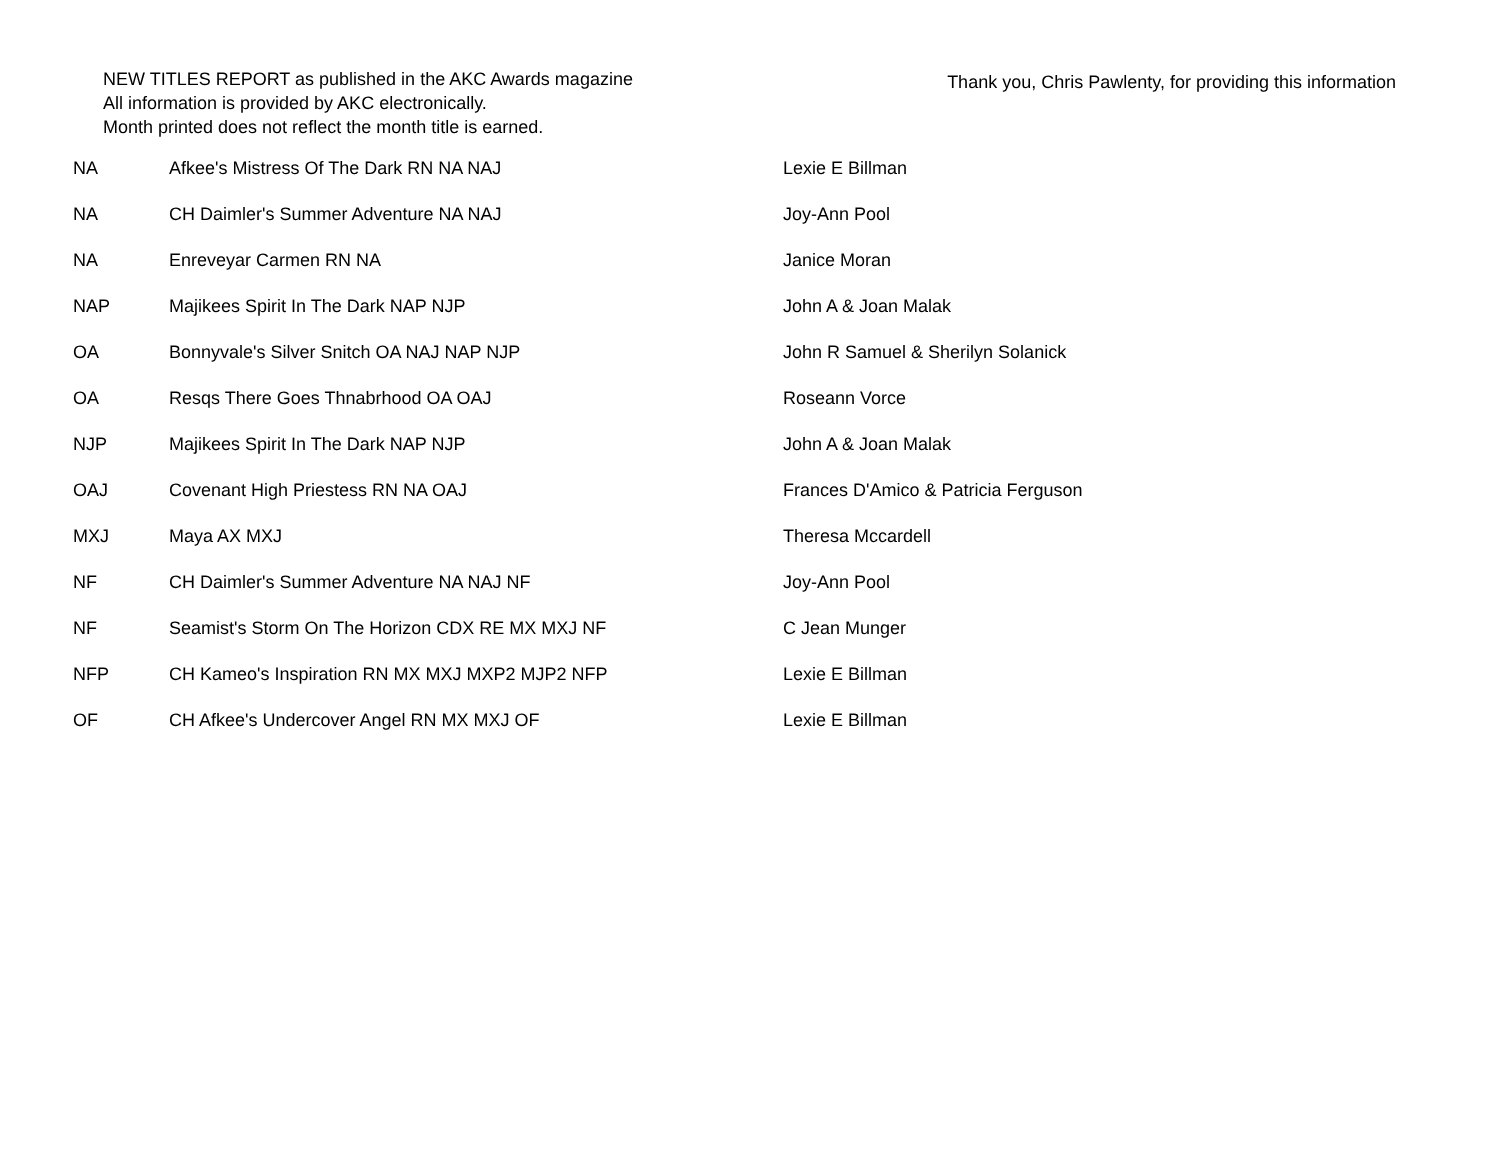NEW TITLES REPORT as published in the AKC Awards magazine
All information is provided by AKC electronically.
Month printed does not reflect the month title is earned.
Thank you, Chris Pawlenty, for providing this information
| NA | Afkee's Mistress Of The Dark RN NA NAJ | Lexie E Billman |
| NA | CH Daimler's Summer Adventure NA NAJ | Joy-Ann Pool |
| NA | Enreveyar Carmen RN NA | Janice Moran |
| NAP | Majikees Spirit In The Dark NAP NJP | John A & Joan Malak |
| OA | Bonnyvale's Silver Snitch OA NAJ NAP NJP | John R Samuel & Sherilyn Solanick |
| OA | Resqs There Goes Thnabrhood OA OAJ | Roseann Vorce |
| NJP | Majikees Spirit In The Dark NAP NJP | John A & Joan Malak |
| OAJ | Covenant High Priestess RN NA OAJ | Frances D'Amico & Patricia Ferguson |
| MXJ | Maya AX MXJ | Theresa Mccardell |
| NF | CH Daimler's Summer Adventure NA NAJ NF | Joy-Ann Pool |
| NF | Seamist's Storm On The Horizon CDX RE MX MXJ NF | C Jean Munger |
| NFP | CH Kameo's Inspiration RN MX MXJ MXP2 MJP2 NFP | Lexie E Billman |
| OF | CH Afkee's Undercover Angel RN MX MXJ OF | Lexie E Billman |